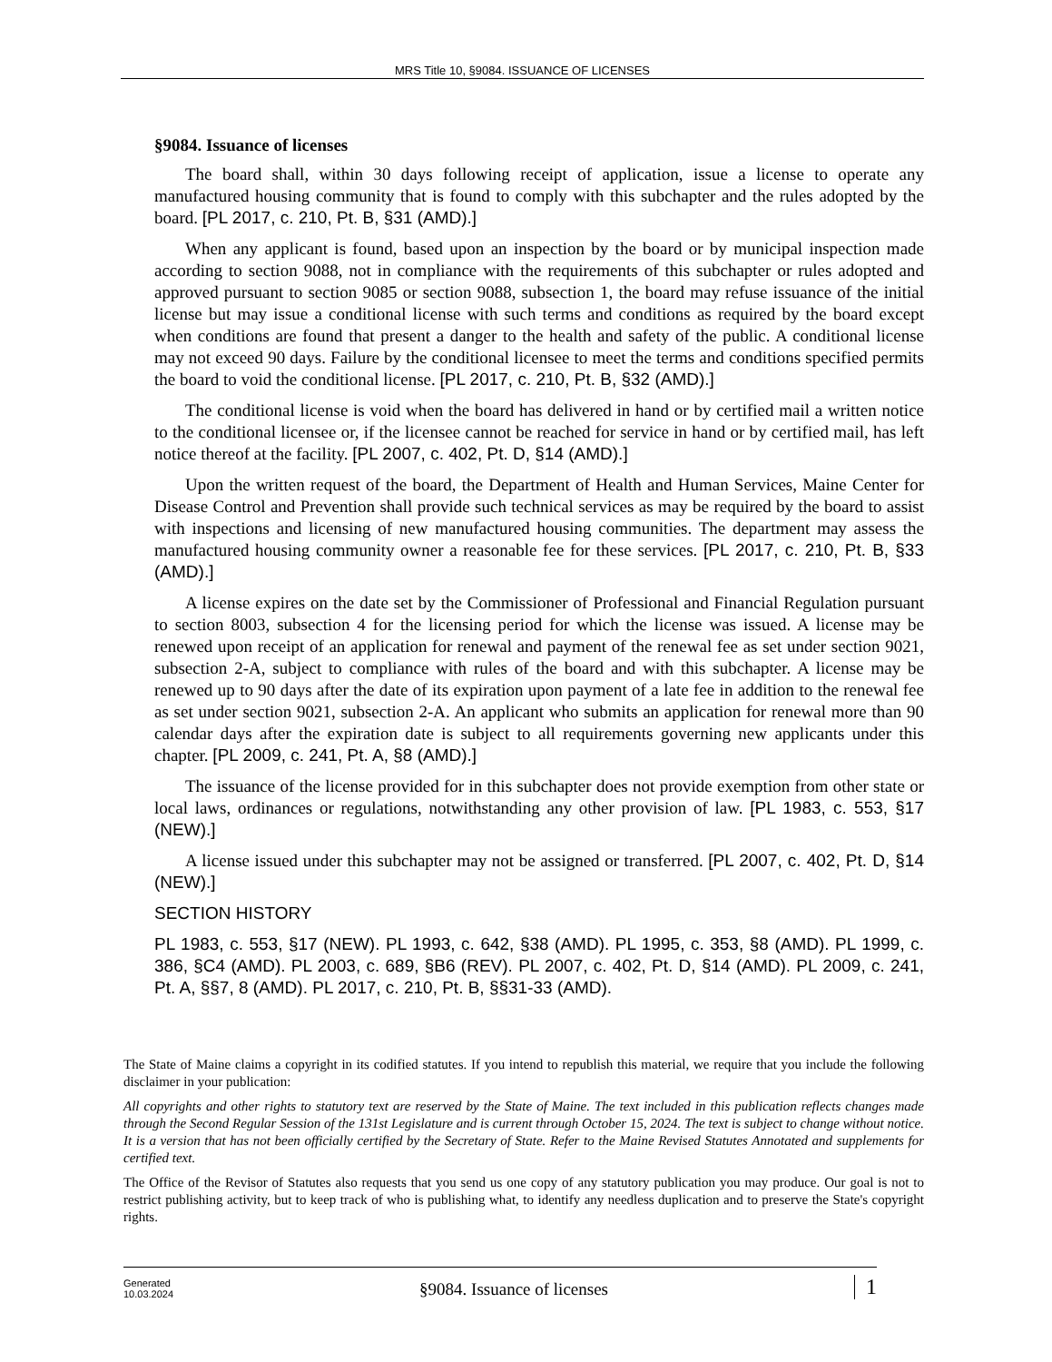MRS Title 10, §9084. ISSUANCE OF LICENSES
§9084. Issuance of licenses
The board shall, within 30 days following receipt of application, issue a license to operate any manufactured housing community that is found to comply with this subchapter and the rules adopted by the board. [PL 2017, c. 210, Pt. B, §31 (AMD).]
When any applicant is found, based upon an inspection by the board or by municipal inspection made according to section 9088, not in compliance with the requirements of this subchapter or rules adopted and approved pursuant to section 9085 or section 9088, subsection 1, the board may refuse issuance of the initial license but may issue a conditional license with such terms and conditions as required by the board except when conditions are found that present a danger to the health and safety of the public. A conditional license may not exceed 90 days. Failure by the conditional licensee to meet the terms and conditions specified permits the board to void the conditional license. [PL 2017, c. 210, Pt. B, §32 (AMD).]
The conditional license is void when the board has delivered in hand or by certified mail a written notice to the conditional licensee or, if the licensee cannot be reached for service in hand or by certified mail, has left notice thereof at the facility. [PL 2007, c. 402, Pt. D, §14 (AMD).]
Upon the written request of the board, the Department of Health and Human Services, Maine Center for Disease Control and Prevention shall provide such technical services as may be required by the board to assist with inspections and licensing of new manufactured housing communities. The department may assess the manufactured housing community owner a reasonable fee for these services. [PL 2017, c. 210, Pt. B, §33 (AMD).]
A license expires on the date set by the Commissioner of Professional and Financial Regulation pursuant to section 8003, subsection 4 for the licensing period for which the license was issued. A license may be renewed upon receipt of an application for renewal and payment of the renewal fee as set under section 9021, subsection 2-A, subject to compliance with rules of the board and with this subchapter. A license may be renewed up to 90 days after the date of its expiration upon payment of a late fee in addition to the renewal fee as set under section 9021, subsection 2-A. An applicant who submits an application for renewal more than 90 calendar days after the expiration date is subject to all requirements governing new applicants under this chapter. [PL 2009, c. 241, Pt. A, §8 (AMD).]
The issuance of the license provided for in this subchapter does not provide exemption from other state or local laws, ordinances or regulations, notwithstanding any other provision of law. [PL 1983, c. 553, §17 (NEW).]
A license issued under this subchapter may not be assigned or transferred. [PL 2007, c. 402, Pt. D, §14 (NEW).]
SECTION HISTORY
PL 1983, c. 553, §17 (NEW). PL 1993, c. 642, §38 (AMD). PL 1995, c. 353, §8 (AMD). PL 1999, c. 386, §C4 (AMD). PL 2003, c. 689, §B6 (REV). PL 2007, c. 402, Pt. D, §14 (AMD). PL 2009, c. 241, Pt. A, §§7, 8 (AMD). PL 2017, c. 210, Pt. B, §§31-33 (AMD).
The State of Maine claims a copyright in its codified statutes. If you intend to republish this material, we require that you include the following disclaimer in your publication:
All copyrights and other rights to statutory text are reserved by the State of Maine. The text included in this publication reflects changes made through the Second Regular Session of the 131st Legislature and is current through October 15, 2024. The text is subject to change without notice. It is a version that has not been officially certified by the Secretary of State. Refer to the Maine Revised Statutes Annotated and supplements for certified text.
The Office of the Revisor of Statutes also requests that you send us one copy of any statutory publication you may produce. Our goal is not to restrict publishing activity, but to keep track of who is publishing what, to identify any needless duplication and to preserve the State's copyright rights.
Generated
10.03.2024
§9084. Issuance of licenses
1